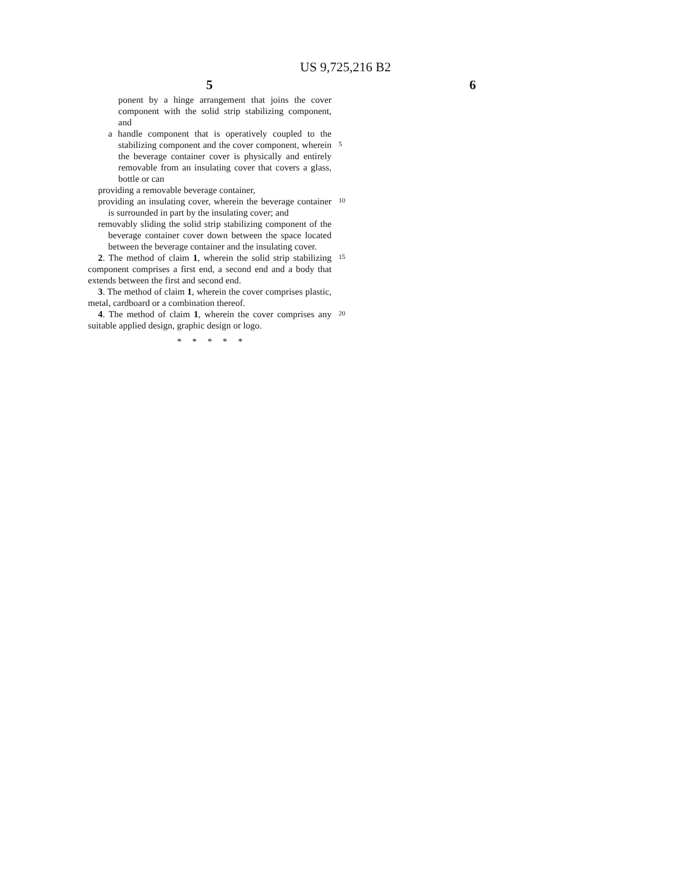US 9,725,216 B2
5 6
ponent by a hinge arrangement that joins the cover component with the solid strip stabilizing component, and
a handle component that is operatively coupled to the stabilizing component and the cover component, wherein the beverage container cover is physically and entirely removable from an insulating cover that covers a glass, bottle or can
providing a removable beverage container,
providing an insulating cover, wherein the beverage container is surrounded in part by the insulating cover; and
removably sliding the solid strip stabilizing component of the beverage container cover down between the space located between the beverage container and the insulating cover.
2. The method of claim 1, wherein the solid strip stabilizing component comprises a first end, a second end and a body that extends between the first and second end.
3. The method of claim 1, wherein the cover comprises plastic, metal, cardboard or a combination thereof.
4. The method of claim 1, wherein the cover comprises any suitable applied design, graphic design or logo.
* * * * *
5
10
15
20